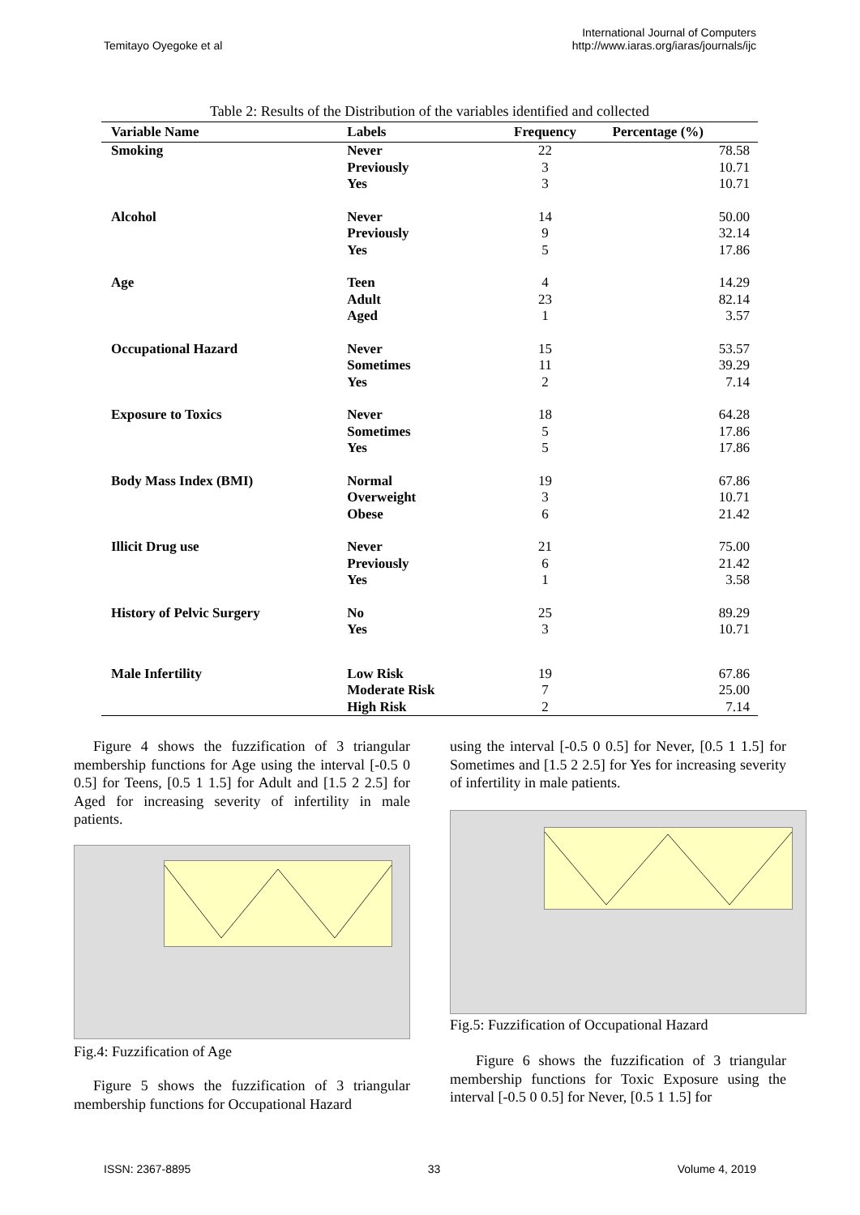Temitayo Oyegoke et al
International Journal of Computers
http://www.iaras.org/iaras/journals/ijc
Table 2: Results of the Distribution of the variables identified and collected
| Variable Name | Labels | Frequency | Percentage (%) |
| --- | --- | --- | --- |
| Smoking | Never Previously Yes | 22 3 3 | 78.58 10.71 10.71 |
| Alcohol | Never Previously Yes | 14 9 5 | 50.00 32.14 17.86 |
| Age | Teen Adult Aged | 4 23 1 | 14.29 82.14 3.57 |
| Occupational Hazard | Never Sometimes Yes | 15 11 2 | 53.57 39.29 7.14 |
| Exposure to Toxics | Never Sometimes Yes | 18 5 5 | 64.28 17.86 17.86 |
| Body Mass Index (BMI) | Normal Overweight Obese | 19 3 6 | 67.86 10.71 21.42 |
| Illicit Drug use | Never Previously Yes | 21 6 1 | 75.00 21.42 3.58 |
| History of Pelvic Surgery | No Yes | 25 3 | 89.29 10.71 |
| Male Infertility | Low Risk Moderate Risk High Risk | 19 7 2 | 67.86 25.00 7.14 |
Figure 4 shows the fuzzification of 3 triangular membership functions for Age using the interval [-0.5 0 0.5] for Teens, [0.5 1 1.5] for Adult and [1.5 2 2.5] for Aged for increasing severity of infertility in male patients.
Fig.4: Fuzzification of Age
Figure 5 shows the fuzzification of 3 triangular membership functions for Occupational Hazard
using the interval [-0.5 0 0.5] for Never, [0.5 1 1.5] for Sometimes and [1.5 2 2.5] for Yes for increasing severity of infertility in male patients.
Fig.5: Fuzzification of Occupational Hazard
Figure 6 shows the fuzzification of 3 triangular membership functions for Toxic Exposure using the interval [-0.5 0 0.5] for Never, [0.5 1 1.5] for
ISSN: 2367-8895 33 Volume 4, 2019